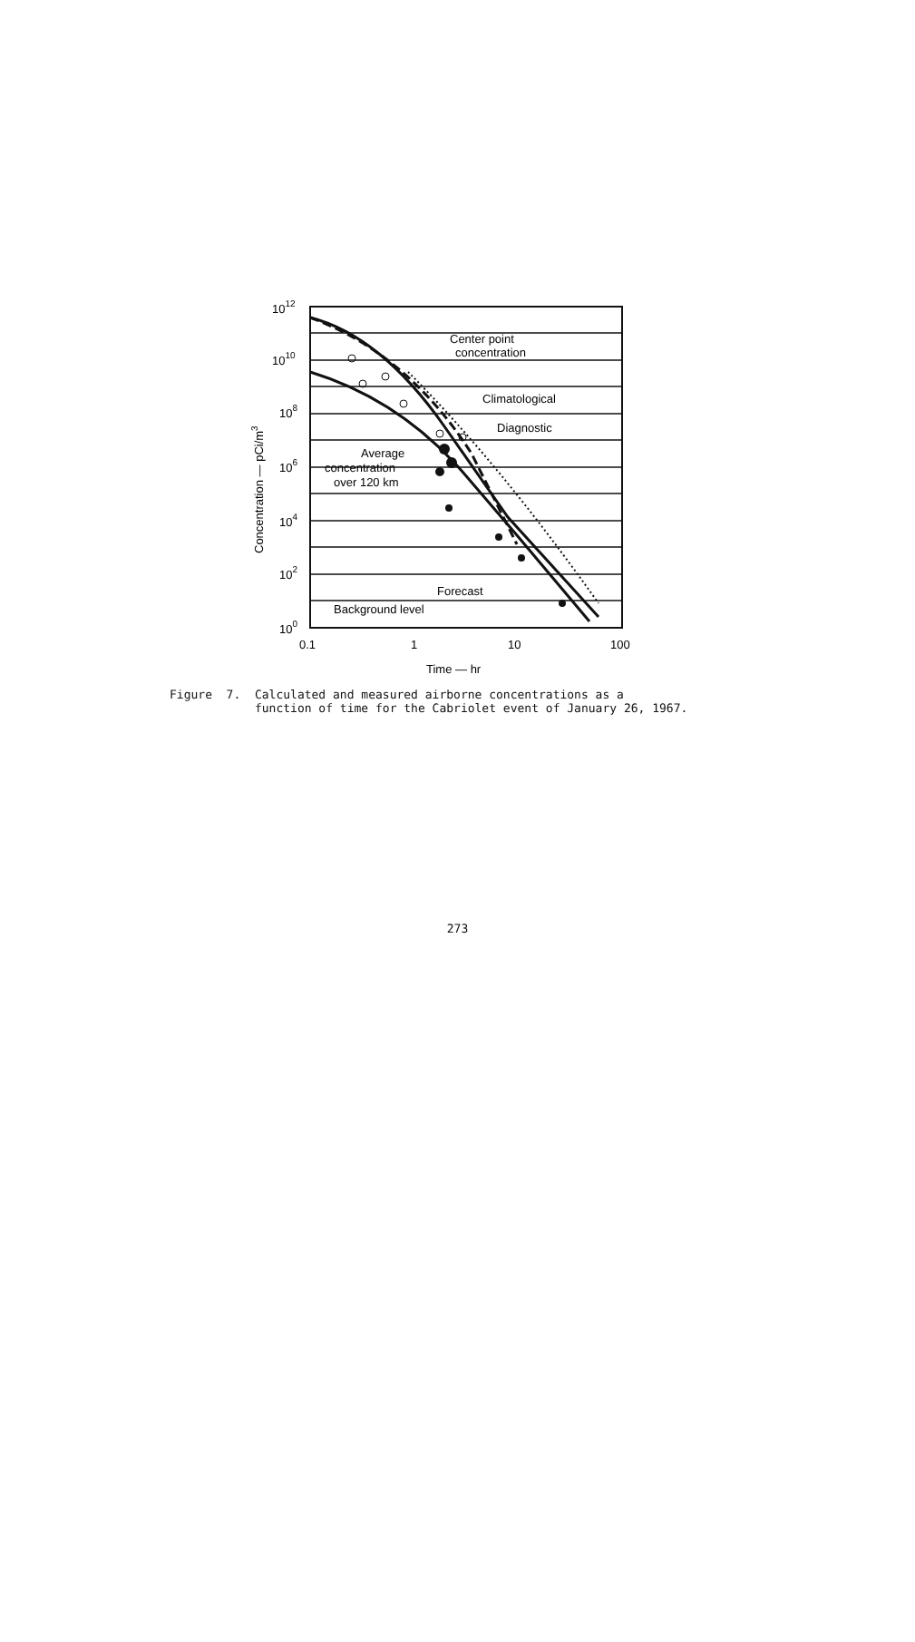1012
1010
108
106
104
102
100
0.1
1
10
100
Time — hr
Concentration — pCi/m3
Center point
concentration
Climatological
Diagnostic
Average
concentration
over 120 km
Forecast
Background level
Figure 7. Calculated and measured airborne concentrations as a function of time for the Cabriolet event of January 26, 1967.
273